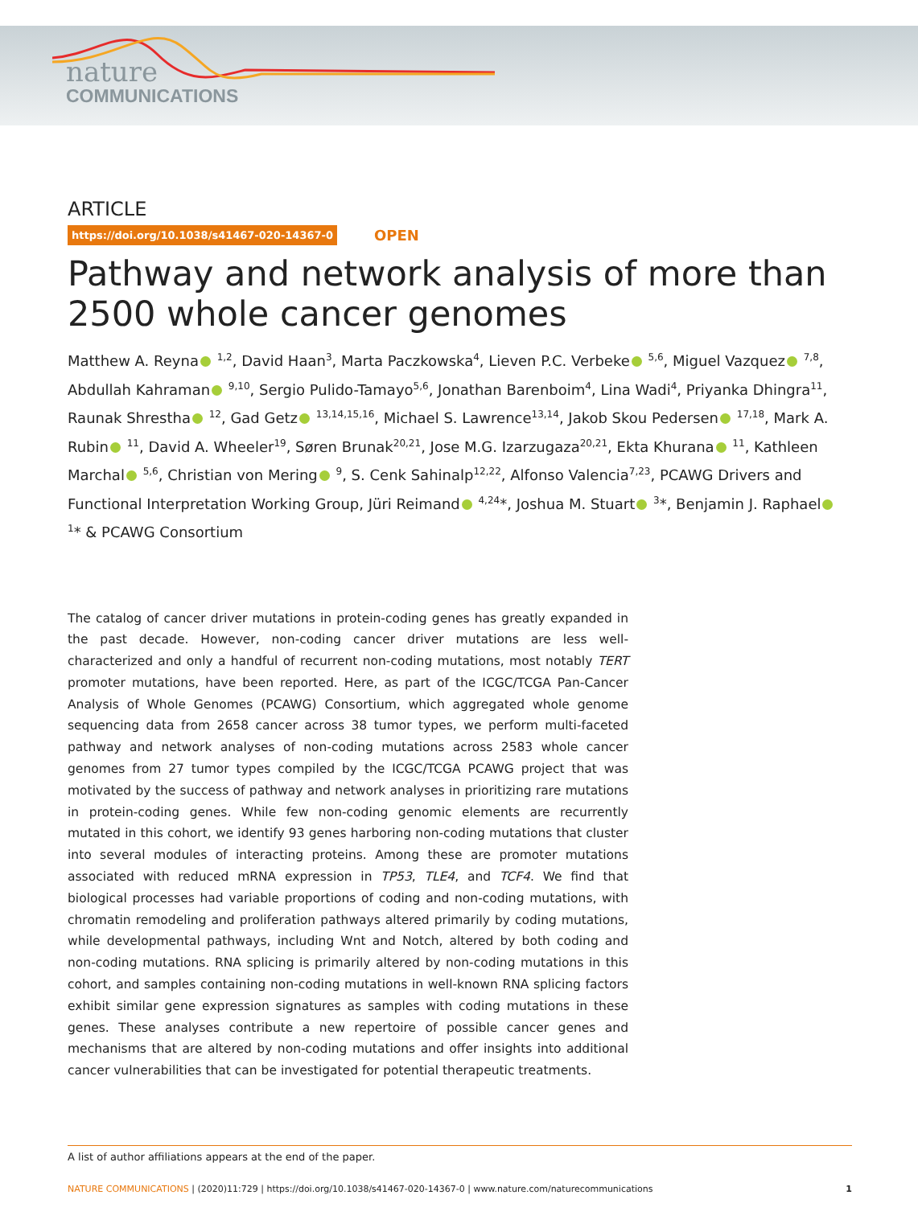nature
COMMUNICATIONS
ARTICLE
https://doi.org/10.1038/s41467-020-14367-0 OPEN
Pathway and network analysis of more than 2500 whole cancer genomes
Matthew A. Reyna <sup>1,2</sup>, David Haan<sup>3</sup>, Marta Paczkowska<sup>4</sup>, Lieven P.C. Verbeke <sup>5,6</sup>, Miguel Vazquez <sup>7,8</sup>, Abdullah Kahraman <sup>9,10</sup>, Sergio Pulido-Tamayo<sup>5,6</sup>, Jonathan Barenboim<sup>4</sup>, Lina Wadi<sup>4</sup>, Priyanka Dhingra<sup>11</sup>, Raunak Shrestha <sup>12</sup>, Gad Getz <sup>13,14,15,16</sup>, Michael S. Lawrence<sup>13,14</sup>, Jakob Skou Pedersen <sup>17,18</sup>, Mark A. Rubin <sup>11</sup>, David A. Wheeler<sup>19</sup>, Søren Brunak<sup>20,21</sup>, Jose M.G. Izarzugaza<sup>20,21</sup>, Ekta Khurana <sup>11</sup>, Kathleen Marchal <sup>5,6</sup>, Christian von Mering <sup>9</sup>, S. Cenk Sahinalp<sup>12,22</sup>, Alfonso Valencia<sup>7,23</sup>, PCAWG Drivers and Functional Interpretation Working Group, Jüri Reimand <sup>4,24</sup>*, Joshua M. Stuart <sup>3</sup>*, Benjamin J. Raphael <sup>1</sup>* & PCAWG Consortium
The catalog of cancer driver mutations in protein-coding genes has greatly expanded in the past decade. However, non-coding cancer driver mutations are less well-characterized and only a handful of recurrent non-coding mutations, most notably TERT promoter mutations, have been reported. Here, as part of the ICGC/TCGA Pan-Cancer Analysis of Whole Genomes (PCAWG) Consortium, which aggregated whole genome sequencing data from 2658 cancer across 38 tumor types, we perform multi-faceted pathway and network analyses of non-coding mutations across 2583 whole cancer genomes from 27 tumor types compiled by the ICGC/TCGA PCAWG project that was motivated by the success of pathway and network analyses in prioritizing rare mutations in protein-coding genes. While few non-coding genomic elements are recurrently mutated in this cohort, we identify 93 genes harboring non-coding mutations that cluster into several modules of interacting proteins. Among these are promoter mutations associated with reduced mRNA expression in TP53, TLE4, and TCF4. We find that biological processes had variable proportions of coding and non-coding mutations, with chromatin remodeling and proliferation pathways altered primarily by coding mutations, while developmental pathways, including Wnt and Notch, altered by both coding and non-coding mutations. RNA splicing is primarily altered by non-coding mutations in this cohort, and samples containing non-coding mutations in well-known RNA splicing factors exhibit similar gene expression signatures as samples with coding mutations in these genes. These analyses contribute a new repertoire of possible cancer genes and mechanisms that are altered by non-coding mutations and offer insights into additional cancer vulnerabilities that can be investigated for potential therapeutic treatments.
A list of author affiliations appears at the end of the paper.
NATURE COMMUNICATIONS | (2020)11:729 | https://doi.org/10.1038/s41467-020-14367-0 | www.nature.com/naturecommunications 1